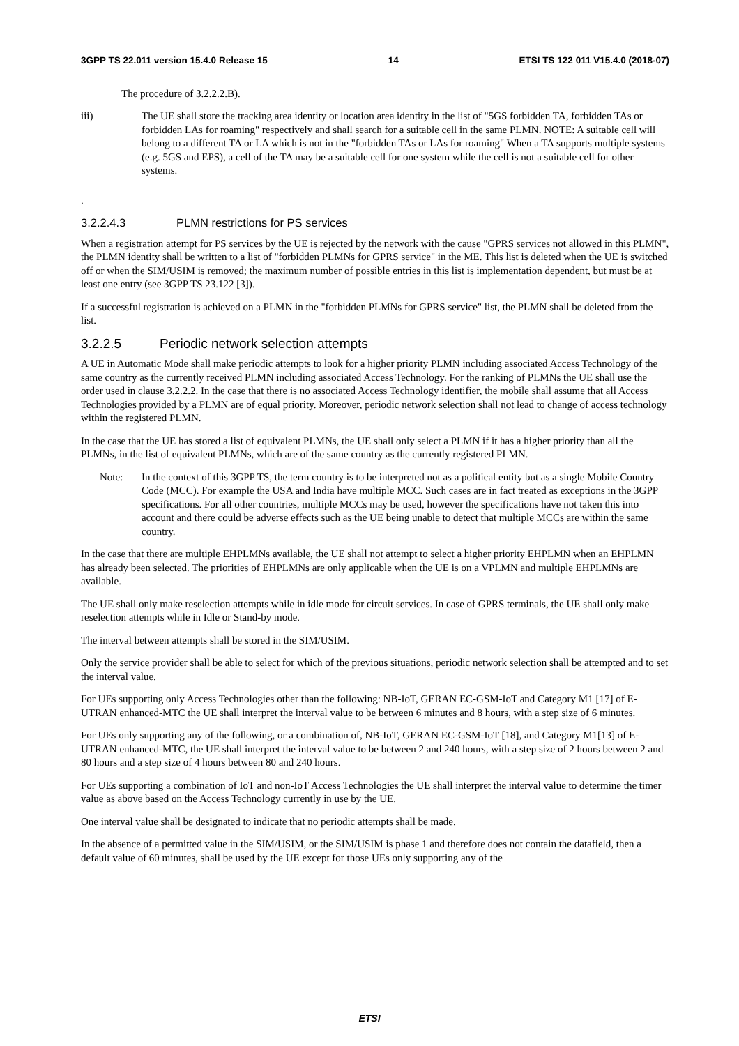3GPP TS 22.011 version 15.4.0 Release 15 14 ETSI TS 122 011 V15.4.0 (2018-07)
The procedure of 3.2.2.2.B).
iii) The UE shall store the tracking area identity or location area identity in the list of "5GS forbidden TA, forbidden TAs or forbidden LAs for roaming" respectively and shall search for a suitable cell in the same PLMN. NOTE: A suitable cell will belong to a different TA or LA which is not in the "forbidden TAs or LAs for roaming" When a TA supports multiple systems (e.g. 5GS and EPS), a cell of the TA may be a suitable cell for one system while the cell is not a suitable cell for other systems.
.
3.2.2.4.3 PLMN restrictions for PS services
When a registration attempt for PS services by the UE is rejected by the network with the cause "GPRS services not allowed in this PLMN", the PLMN identity shall be written to a list of "forbidden PLMNs for GPRS service" in the ME. This list is deleted when the UE is switched off or when the SIM/USIM is removed; the maximum number of possible entries in this list is implementation dependent, but must be at least one entry (see 3GPP TS 23.122 [3]).
If a successful registration is achieved on a PLMN in the "forbidden PLMNs for GPRS service" list, the PLMN shall be deleted from the list.
3.2.2.5 Periodic network selection attempts
A UE in Automatic Mode shall make periodic attempts to look for a higher priority PLMN including associated Access Technology of the same country as the currently received PLMN including associated Access Technology. For the ranking of PLMNs the UE shall use the order used in clause 3.2.2.2. In the case that there is no associated Access Technology identifier, the mobile shall assume that all Access Technologies provided by a PLMN are of equal priority. Moreover, periodic network selection shall not lead to change of access technology within the registered PLMN.
In the case that the UE has stored a list of equivalent PLMNs, the UE shall only select a PLMN if it has a higher priority than all the PLMNs, in the list of equivalent PLMNs, which are of the same country as the currently registered PLMN.
Note: In the context of this 3GPP TS, the term country is to be interpreted not as a political entity but as a single Mobile Country Code (MCC). For example the USA and India have multiple MCC. Such cases are in fact treated as exceptions in the 3GPP specifications. For all other countries, multiple MCCs may be used, however the specifications have not taken this into account and there could be adverse effects such as the UE being unable to detect that multiple MCCs are within the same country.
In the case that there are multiple EHPLMNs available, the UE shall not attempt to select a higher priority EHPLMN when an EHPLMN has already been selected. The priorities of EHPLMNs are only applicable when the UE is on a VPLMN and multiple EHPLMNs are available.
The UE shall only make reselection attempts while in idle mode for circuit services. In case of GPRS terminals, the UE shall only make reselection attempts while in Idle or Stand-by mode.
The interval between attempts shall be stored in the SIM/USIM.
Only the service provider shall be able to select for which of the previous situations, periodic network selection shall be attempted and to set the interval value.
For UEs supporting only Access Technologies other than the following: NB-IoT, GERAN EC-GSM-IoT and Category M1 [17] of E-UTRAN enhanced-MTC the UE shall interpret the interval value to be between 6 minutes and 8 hours, with a step size of 6 minutes.
For UEs only supporting any of the following, or a combination of, NB-IoT, GERAN EC-GSM-IoT [18], and Category M1[13] of E-UTRAN enhanced-MTC, the UE shall interpret the interval value to be between 2 and 240 hours, with a step size of 2 hours between 2 and 80 hours and a step size of 4 hours between 80 and 240 hours.
For UEs supporting a combination of IoT and non-IoT Access Technologies the UE shall interpret the interval value to determine the timer value as above based on the Access Technology currently in use by the UE.
One interval value shall be designated to indicate that no periodic attempts shall be made.
In the absence of a permitted value in the SIM/USIM, or the SIM/USIM is phase 1 and therefore does not contain the datafield, then a default value of 60 minutes, shall be used by the UE except for those UEs only supporting any of the
ETSI